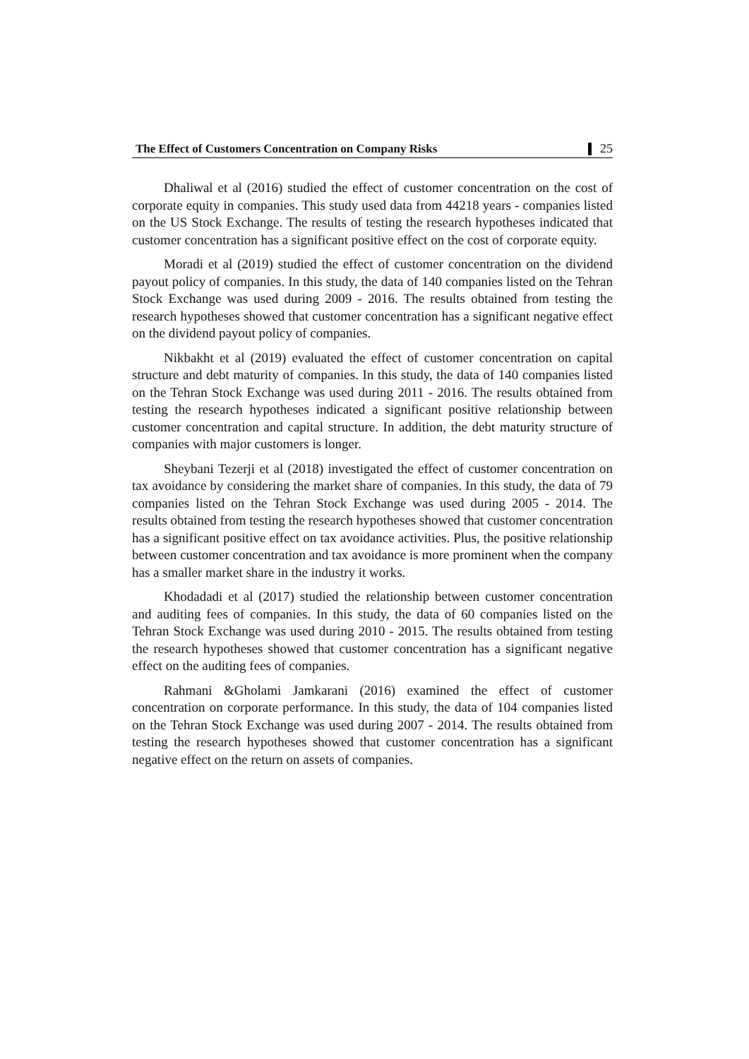The Effect of Customers Concentration on Company Risks 25
Dhaliwal et al (2016) studied the effect of customer concentration on the cost of corporate equity in companies. This study used data from 44218 years - companies listed on the US Stock Exchange. The results of testing the research hypotheses indicated that customer concentration has a significant positive effect on the cost of corporate equity.
Moradi et al (2019) studied the effect of customer concentration on the dividend payout policy of companies. In this study, the data of 140 companies listed on the Tehran Stock Exchange was used during 2009 - 2016. The results obtained from testing the research hypotheses showed that customer concentration has a significant negative effect on the dividend payout policy of companies.
Nikbakht et al (2019) evaluated the effect of customer concentration on capital structure and debt maturity of companies. In this study, the data of 140 companies listed on the Tehran Stock Exchange was used during 2011 - 2016. The results obtained from testing the research hypotheses indicated a significant positive relationship between customer concentration and capital structure. In addition, the debt maturity structure of companies with major customers is longer.
Sheybani Tezerji et al (2018) investigated the effect of customer concentration on tax avoidance by considering the market share of companies. In this study, the data of 79 companies listed on the Tehran Stock Exchange was used during 2005 - 2014. The results obtained from testing the research hypotheses showed that customer concentration has a significant positive effect on tax avoidance activities. Plus, the positive relationship between customer concentration and tax avoidance is more prominent when the company has a smaller market share in the industry it works.
Khodadadi et al (2017) studied the relationship between customer concentration and auditing fees of companies. In this study, the data of 60 companies listed on the Tehran Stock Exchange was used during 2010 - 2015. The results obtained from testing the research hypotheses showed that customer concentration has a significant negative effect on the auditing fees of companies.
Rahmani &Gholami Jamkarani (2016) examined the effect of customer concentration on corporate performance. In this study, the data of 104 companies listed on the Tehran Stock Exchange was used during 2007 - 2014. The results obtained from testing the research hypotheses showed that customer concentration has a significant negative effect on the return on assets of companies.